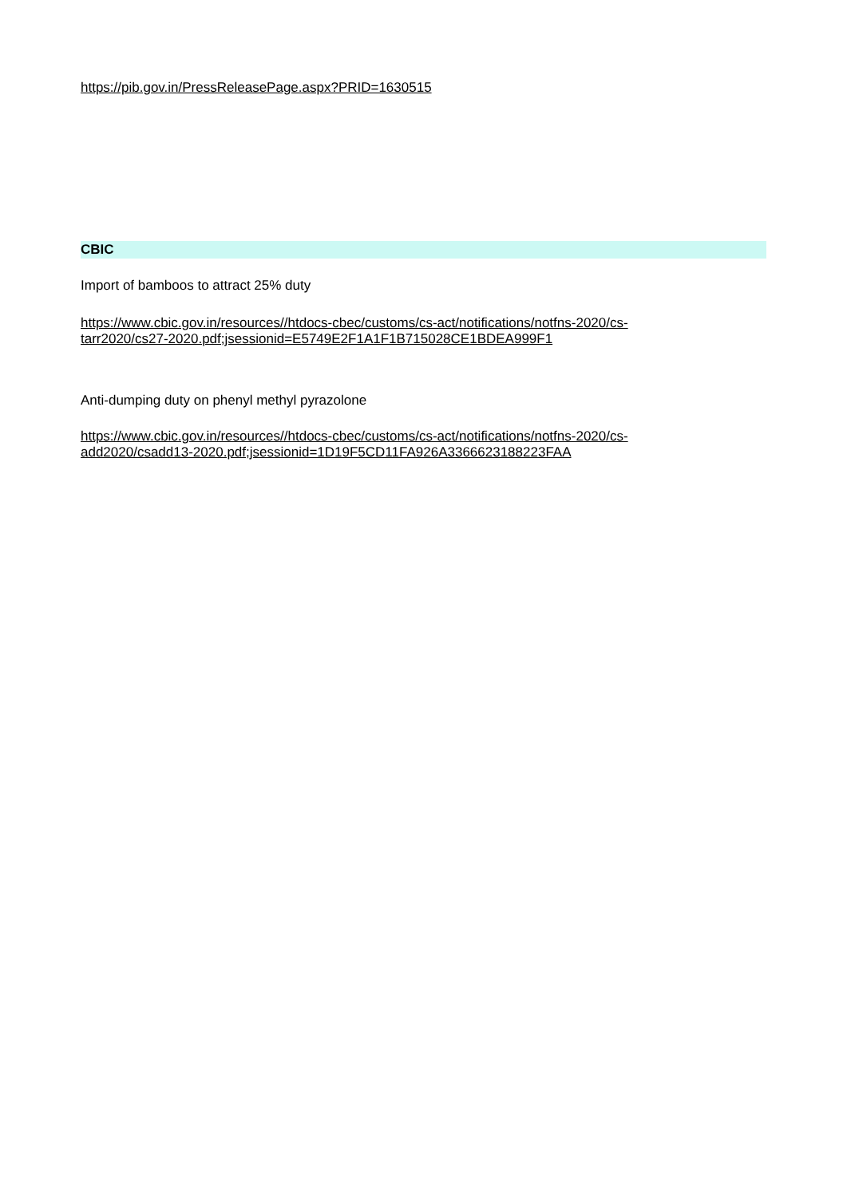https://pib.gov.in/PressReleasePage.aspx?PRID=1630515
CBIC
Import of bamboos to attract 25% duty
https://www.cbic.gov.in/resources//htdocs-cbec/customs/cs-act/notifications/notfns-2020/cs-
tarr2020/cs27-2020.pdf;jsessionid=E5749E2F1A1F1B715028CE1BDEA999F1
Anti-dumping duty on phenyl methyl pyrazolone
https://www.cbic.gov.in/resources//htdocs-cbec/customs/cs-act/notifications/notfns-2020/cs-
add2020/csadd13-2020.pdf;jsessionid=1D19F5CD11FA926A3366623188223FAA